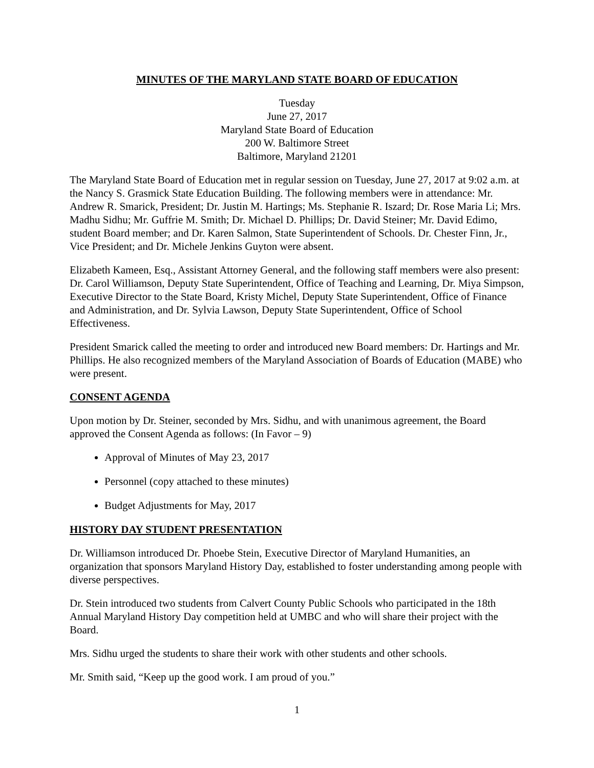MINUTES OF THE MARYLAND STATE BOARD OF EDUCATION
Tuesday
June 27, 2017
Maryland State Board of Education
200 W. Baltimore Street
Baltimore, Maryland 21201
The Maryland State Board of Education met in regular session on Tuesday, June 27, 2017 at 9:02 a.m. at the Nancy S. Grasmick State Education Building. The following members were in attendance: Mr. Andrew R. Smarick, President; Dr. Justin M. Hartings; Ms. Stephanie R. Iszard; Dr. Rose Maria Li; Mrs. Madhu Sidhu; Mr. Guffrie M. Smith; Dr. Michael D. Phillips; Dr. David Steiner; Mr. David Edimo, student Board member; and Dr. Karen Salmon, State Superintendent of Schools. Dr. Chester Finn, Jr., Vice President; and Dr. Michele Jenkins Guyton were absent.
Elizabeth Kameen, Esq., Assistant Attorney General, and the following staff members were also present: Dr. Carol Williamson, Deputy State Superintendent, Office of Teaching and Learning, Dr. Miya Simpson, Executive Director to the State Board, Kristy Michel, Deputy State Superintendent, Office of Finance and Administration, and Dr. Sylvia Lawson, Deputy State Superintendent, Office of School Effectiveness.
President Smarick called the meeting to order and introduced new Board members: Dr. Hartings and Mr. Phillips. He also recognized members of the Maryland Association of Boards of Education (MABE) who were present.
CONSENT AGENDA
Upon motion by Dr. Steiner, seconded by Mrs. Sidhu, and with unanimous agreement, the Board approved the Consent Agenda as follows: (In Favor – 9)
Approval of Minutes of May 23, 2017
Personnel (copy attached to these minutes)
Budget Adjustments for May, 2017
HISTORY DAY STUDENT PRESENTATION
Dr. Williamson introduced Dr. Phoebe Stein, Executive Director of Maryland Humanities, an organization that sponsors Maryland History Day, established to foster understanding among people with diverse perspectives.
Dr. Stein introduced two students from Calvert County Public Schools who participated in the 18th Annual Maryland History Day competition held at UMBC and who will share their project with the Board.
Mrs. Sidhu urged the students to share their work with other students and other schools.
Mr. Smith said, “Keep up the good work. I am proud of you.”
1